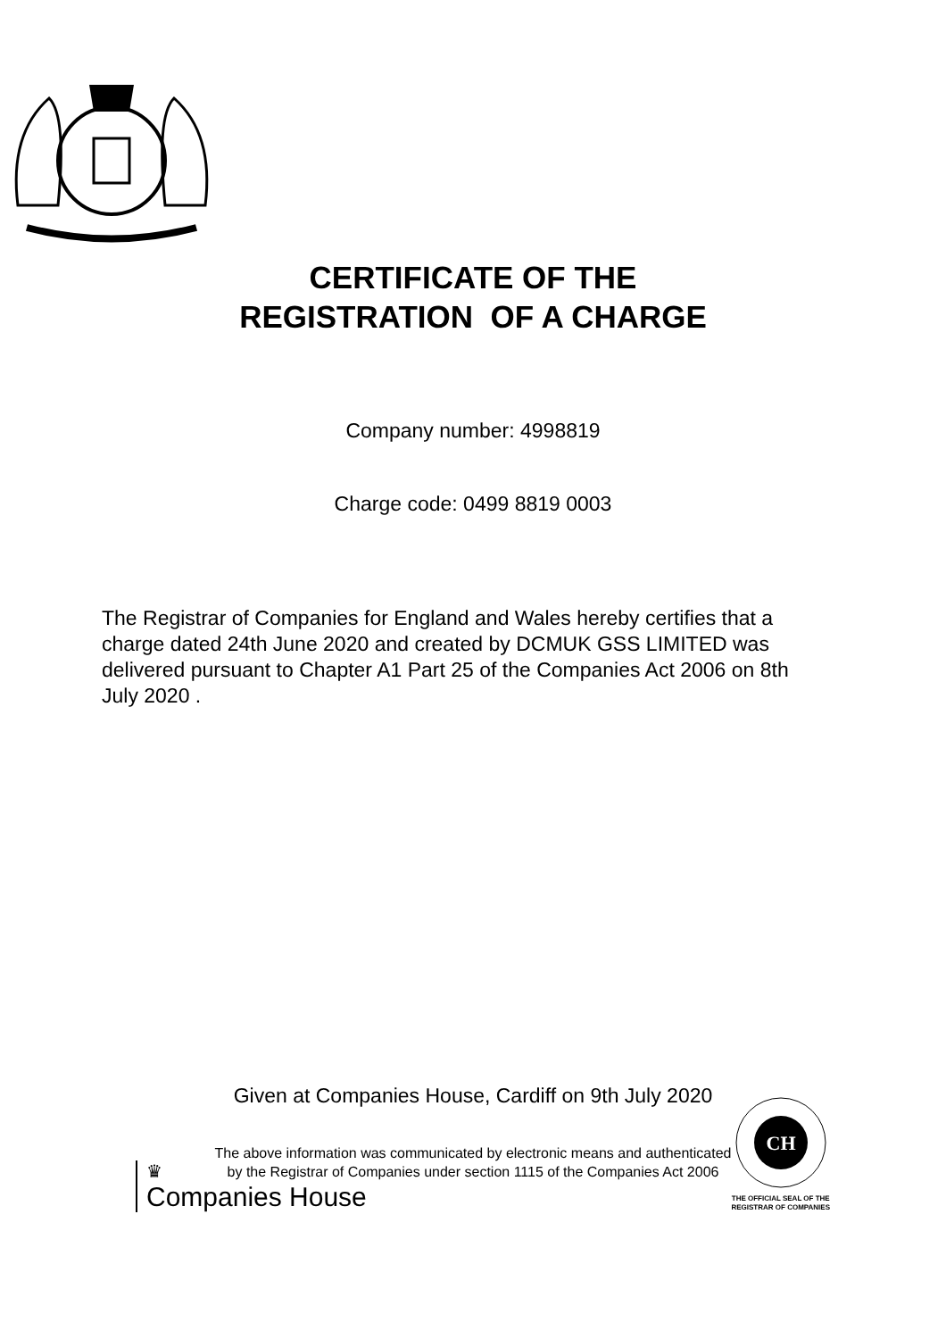CERTIFICATE OF THE
REGISTRATION OF A CHARGE
Company number: 4998819
Charge code: 0499 8819 0003
The Registrar of Companies for England and Wales hereby certifies that a charge dated 24th June 2020 and created by DCMUK GSS LIMITED was delivered pursuant to Chapter A1 Part 25 of the Companies Act 2006 on 8th July 2020 .
Given at Companies House, Cardiff on 9th July 2020
The above information was communicated by electronic means and authenticated
by the Registrar of Companies under section 1115 of the Companies Act 2006
♛
Companies House
CH
THE OFFICIAL SEAL OF THE
REGISTRAR OF COMPANIES